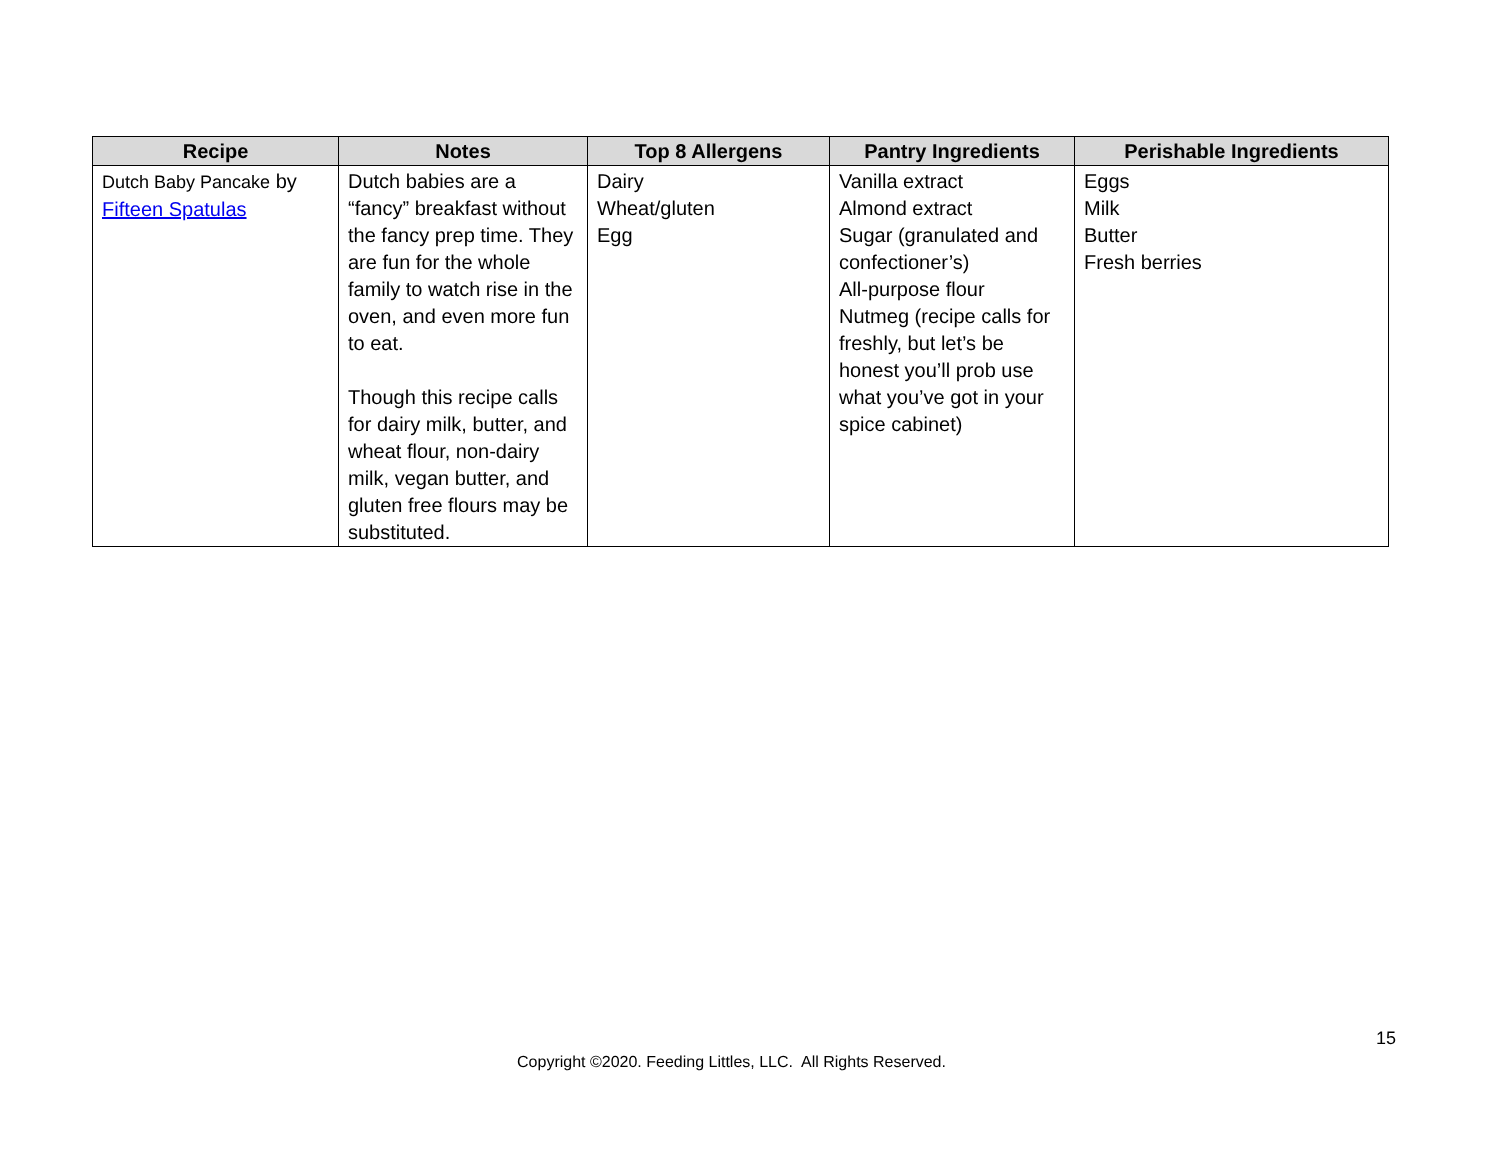| Recipe | Notes | Top 8 Allergens | Pantry Ingredients | Perishable Ingredients |
| --- | --- | --- | --- | --- |
| Dutch Baby Pancake by Fifteen Spatulas | Dutch babies are a “fancy” breakfast without the fancy prep time. They are fun for the whole family to watch rise in the oven, and even more fun to eat. Though this recipe calls for dairy milk, butter, and wheat flour, non-dairy milk, vegan butter, and gluten free flours may be substituted. | Dairy Wheat/gluten Egg | Vanilla extract Almond extract Sugar (granulated and confectioner’s) All-purpose flour Nutmeg (recipe calls for freshly, but let’s be honest you’ll prob use what you’ve got in your spice cabinet) | Eggs Milk Butter Fresh berries |
15
Copyright ©2020. Feeding Littles, LLC. All Rights Reserved.